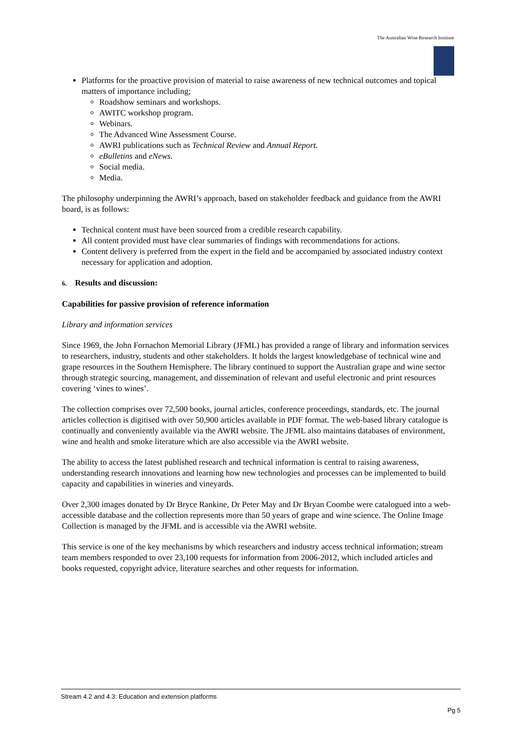The Australian Wine Research Institute
Platforms for the proactive provision of material to raise awareness of new technical outcomes and topical matters of importance including;
Roadshow seminars and workshops.
AWITC workshop program.
Webinars.
The Advanced Wine Assessment Course.
AWRI publications such as Technical Review and Annual Report.
eBulletins and eNews.
Social media.
Media.
The philosophy underpinning the AWRI’s approach, based on stakeholder feedback and guidance from the AWRI board, is as follows:
Technical content must have been sourced from a credible research capability.
All content provided must have clear summaries of findings with recommendations for actions.
Content delivery is preferred from the expert in the field and be accompanied by associated industry context necessary for application and adoption.
6. Results and discussion:
Capabilities for passive provision of reference information
Library and information services
Since 1969, the John Fornachon Memorial Library (JFML) has provided a range of library and information services to researchers, industry, students and other stakeholders. It holds the largest knowledgebase of technical wine and grape resources in the Southern Hemisphere. The library continued to support the Australian grape and wine sector through strategic sourcing, management, and dissemination of relevant and useful electronic and print resources covering ‘vines to wines’.
The collection comprises over 72,500 books, journal articles, conference proceedings, standards, etc. The journal articles collection is digitised with over 50,900 articles available in PDF format. The web-based library catalogue is continually and conveniently available via the AWRI website. The JFML also maintains databases of environment, wine and health and smoke literature which are also accessible via the AWRI website.
The ability to access the latest published research and technical information is central to raising awareness, understanding research innovations and learning how new technologies and processes can be implemented to build capacity and capabilities in wineries and vineyards.
Over 2,300 images donated by Dr Bryce Rankine, Dr Peter May and Dr Bryan Coombe were catalogued into a web-accessible database and the collection represents more than 50 years of grape and wine science. The Online Image Collection is managed by the JFML and is accessible via the AWRI website.
This service is one of the key mechanisms by which researchers and industry access technical information; stream team members responded to over 23,100 requests for information from 2006-2012, which included articles and books requested, copyright advice, literature searches and other requests for information.
Stream 4.2 and 4.3: Education and extension platforms
Pg 5